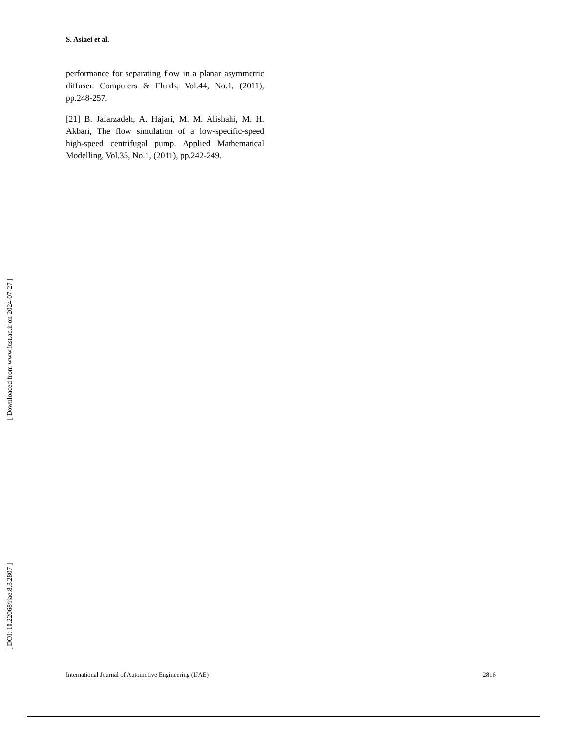S. Asiaei et al.
performance for separating flow in a planar asymmetric diffuser. Computers & Fluids, Vol.44, No.1, (2011), pp.248-257.
[21] B. Jafarzadeh, A. Hajari, M. M. Alishahi, M. H. Akbari, The flow simulation of a low-specific-speed high-speed centrifugal pump. Applied Mathematical Modelling, Vol.35, No.1, (2011), pp.242-249.
[ DOI: 10.22068/ijae.8.3.2807 ] [ Downloaded from www.iust.ac.ir on 2024-07-27 ]
International Journal of Automotive Engineering (IJAE) 2816